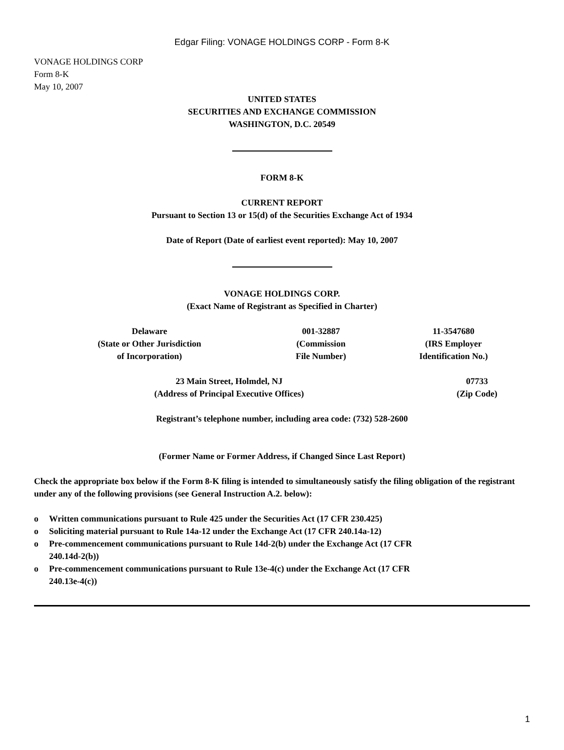Edgar Filing: VONAGE HOLDINGS CORP - Form 8-K
VONAGE HOLDINGS CORP
Form 8-K
May 10, 2007
UNITED STATES
SECURITIES AND EXCHANGE COMMISSION
WASHINGTON, D.C. 20549
FORM 8-K
CURRENT REPORT
Pursuant to Section 13 or 15(d) of the Securities Exchange Act of 1934
Date of Report (Date of earliest event reported): May 10, 2007
VONAGE HOLDINGS CORP.
(Exact Name of Registrant as Specified in Charter)
| Delaware (State or Other Jurisdiction of Incorporation) | 001-32887 (Commission File Number) | 11-3547680 (IRS Employer Identification No.) |
| 23 Main Street, Holmdel, NJ (Address of Principal Executive Offices) | 07733 (Zip Code) |
Registrant’s telephone number, including area code: (732) 528-2600
(Former Name or Former Address, if Changed Since Last Report)
Check the appropriate box below if the Form 8-K filing is intended to simultaneously satisfy the filing obligation of the registrant under any of the following provisions (see General Instruction A.2. below):
o Written communications pursuant to Rule 425 under the Securities Act (17 CFR 230.425)
o Soliciting material pursuant to Rule 14a-12 under the Exchange Act (17 CFR 240.14a-12)
o Pre-commencement communications pursuant to Rule 14d-2(b) under the Exchange Act (17 CFR 240.14d-2(b))
o Pre-commencement communications pursuant to Rule 13e-4(c) under the Exchange Act (17 CFR 240.13e-4(c))
1